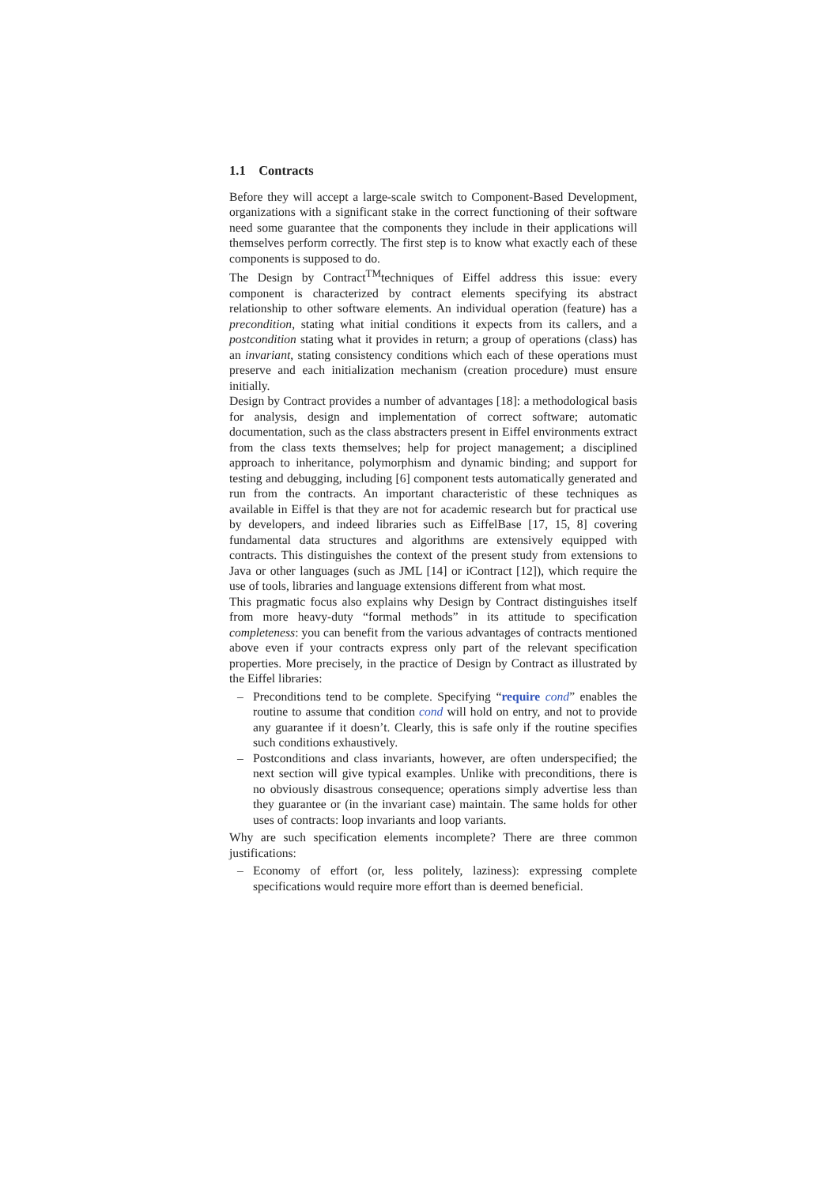1.1 Contracts
Before they will accept a large-scale switch to Component-Based Development, organizations with a significant stake in the correct functioning of their software need some guarantee that the components they include in their applications will themselves perform correctly. The first step is to know what exactly each of these components is supposed to do.
The Design by Contract<sup>TM</sup>techniques of Eiffel address this issue: every component is characterized by contract elements specifying its abstract relationship to other software elements. An individual operation (feature) has a precondition, stating what initial conditions it expects from its callers, and a postcondition stating what it provides in return; a group of operations (class) has an invariant, stating consistency conditions which each of these operations must preserve and each initialization mechanism (creation procedure) must ensure initially.
Design by Contract provides a number of advantages [18]: a methodological basis for analysis, design and implementation of correct software; automatic documentation, such as the class abstracters present in Eiffel environments extract from the class texts themselves; help for project management; a disciplined approach to inheritance, polymorphism and dynamic binding; and support for testing and debugging, including [6] component tests automatically generated and run from the contracts. An important characteristic of these techniques as available in Eiffel is that they are not for academic research but for practical use by developers, and indeed libraries such as EiffelBase [17, 15, 8] covering fundamental data structures and algorithms are extensively equipped with contracts. This distinguishes the context of the present study from extensions to Java or other languages (such as JML [14] or iContract [12]), which require the use of tools, libraries and language extensions different from what most.
This pragmatic focus also explains why Design by Contract distinguishes itself from more heavy-duty “formal methods” in its attitude to specification completeness: you can benefit from the various advantages of contracts mentioned above even if your contracts express only part of the relevant specification properties. More precisely, in the practice of Design by Contract as illustrated by the Eiffel libraries:
– Preconditions tend to be complete. Specifying “require cond” enables the routine to assume that condition cond will hold on entry, and not to provide any guarantee if it doesn’t. Clearly, this is safe only if the routine specifies such conditions exhaustively.
– Postconditions and class invariants, however, are often underspecified; the next section will give typical examples. Unlike with preconditions, there is no obviously disastrous consequence; operations simply advertise less than they guarantee or (in the invariant case) maintain. The same holds for other uses of contracts: loop invariants and loop variants.
Why are such specification elements incomplete? There are three common justifications:
– Economy of effort (or, less politely, laziness): expressing complete specifications would require more effort than is deemed beneficial.